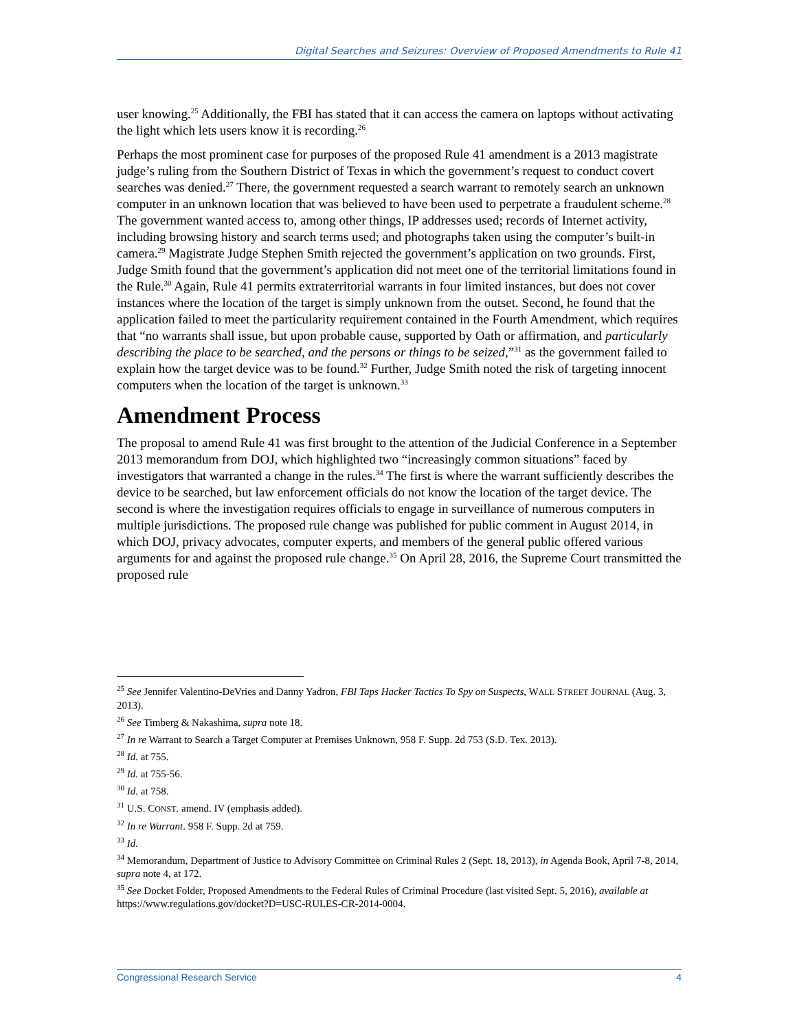Digital Searches and Seizures: Overview of Proposed Amendments to Rule 41
user knowing.<sup>25</sup> Additionally, the FBI has stated that it can access the camera on laptops without activating the light which lets users know it is recording.<sup>26</sup>
Perhaps the most prominent case for purposes of the proposed Rule 41 amendment is a 2013 magistrate judge’s ruling from the Southern District of Texas in which the government’s request to conduct covert searches was denied.<sup>27</sup> There, the government requested a search warrant to remotely search an unknown computer in an unknown location that was believed to have been used to perpetrate a fraudulent scheme.<sup>28</sup> The government wanted access to, among other things, IP addresses used; records of Internet activity, including browsing history and search terms used; and photographs taken using the computer’s built-in camera.<sup>29</sup> Magistrate Judge Stephen Smith rejected the government’s application on two grounds. First, Judge Smith found that the government’s application did not meet one of the territorial limitations found in the Rule.<sup>30</sup> Again, Rule 41 permits extraterritorial warrants in four limited instances, but does not cover instances where the location of the target is simply unknown from the outset. Second, he found that the application failed to meet the particularity requirement contained in the Fourth Amendment, which requires that “no warrants shall issue, but upon probable cause, supported by Oath or affirmation, and particularly describing the place to be searched, and the persons or things to be seized,”<sup>31</sup> as the government failed to explain how the target device was to be found.<sup>32</sup> Further, Judge Smith noted the risk of targeting innocent computers when the location of the target is unknown.<sup>33</sup>
Amendment Process
The proposal to amend Rule 41 was first brought to the attention of the Judicial Conference in a September 2013 memorandum from DOJ, which highlighted two “increasingly common situations” faced by investigators that warranted a change in the rules.<sup>34</sup> The first is where the warrant sufficiently describes the device to be searched, but law enforcement officials do not know the location of the target device. The second is where the investigation requires officials to engage in surveillance of numerous computers in multiple jurisdictions. The proposed rule change was published for public comment in August 2014, in which DOJ, privacy advocates, computer experts, and members of the general public offered various arguments for and against the proposed rule change.<sup>35</sup> On April 28, 2016, the Supreme Court transmitted the proposed rule
<sup>25</sup> See Jennifer Valentino-DeVries and Danny Yadron, FBI Taps Hacker Tactics To Spy on Suspects, WALL STREET JOURNAL (Aug. 3, 2013).
<sup>26</sup> See Timberg & Nakashima, supra note 18.
<sup>27</sup> In re Warrant to Search a Target Computer at Premises Unknown, 958 F. Supp. 2d 753 (S.D. Tex. 2013).
<sup>28</sup> Id. at 755.
<sup>29</sup> Id. at 755-56.
<sup>30</sup> Id. at 758.
<sup>31</sup> U.S. CONST. amend. IV (emphasis added).
<sup>32</sup> In re Warrant. 958 F. Supp. 2d at 759.
<sup>33</sup> Id.
<sup>34</sup> Memorandum, Department of Justice to Advisory Committee on Criminal Rules 2 (Sept. 18, 2013), in Agenda Book, April 7-8, 2014, supra note 4, at 172.
<sup>35</sup> See Docket Folder, Proposed Amendments to the Federal Rules of Criminal Procedure (last visited Sept. 5, 2016), available at https://www.regulations.gov/docket?D=USC-RULES-CR-2014-0004.
Congressional Research Service 4